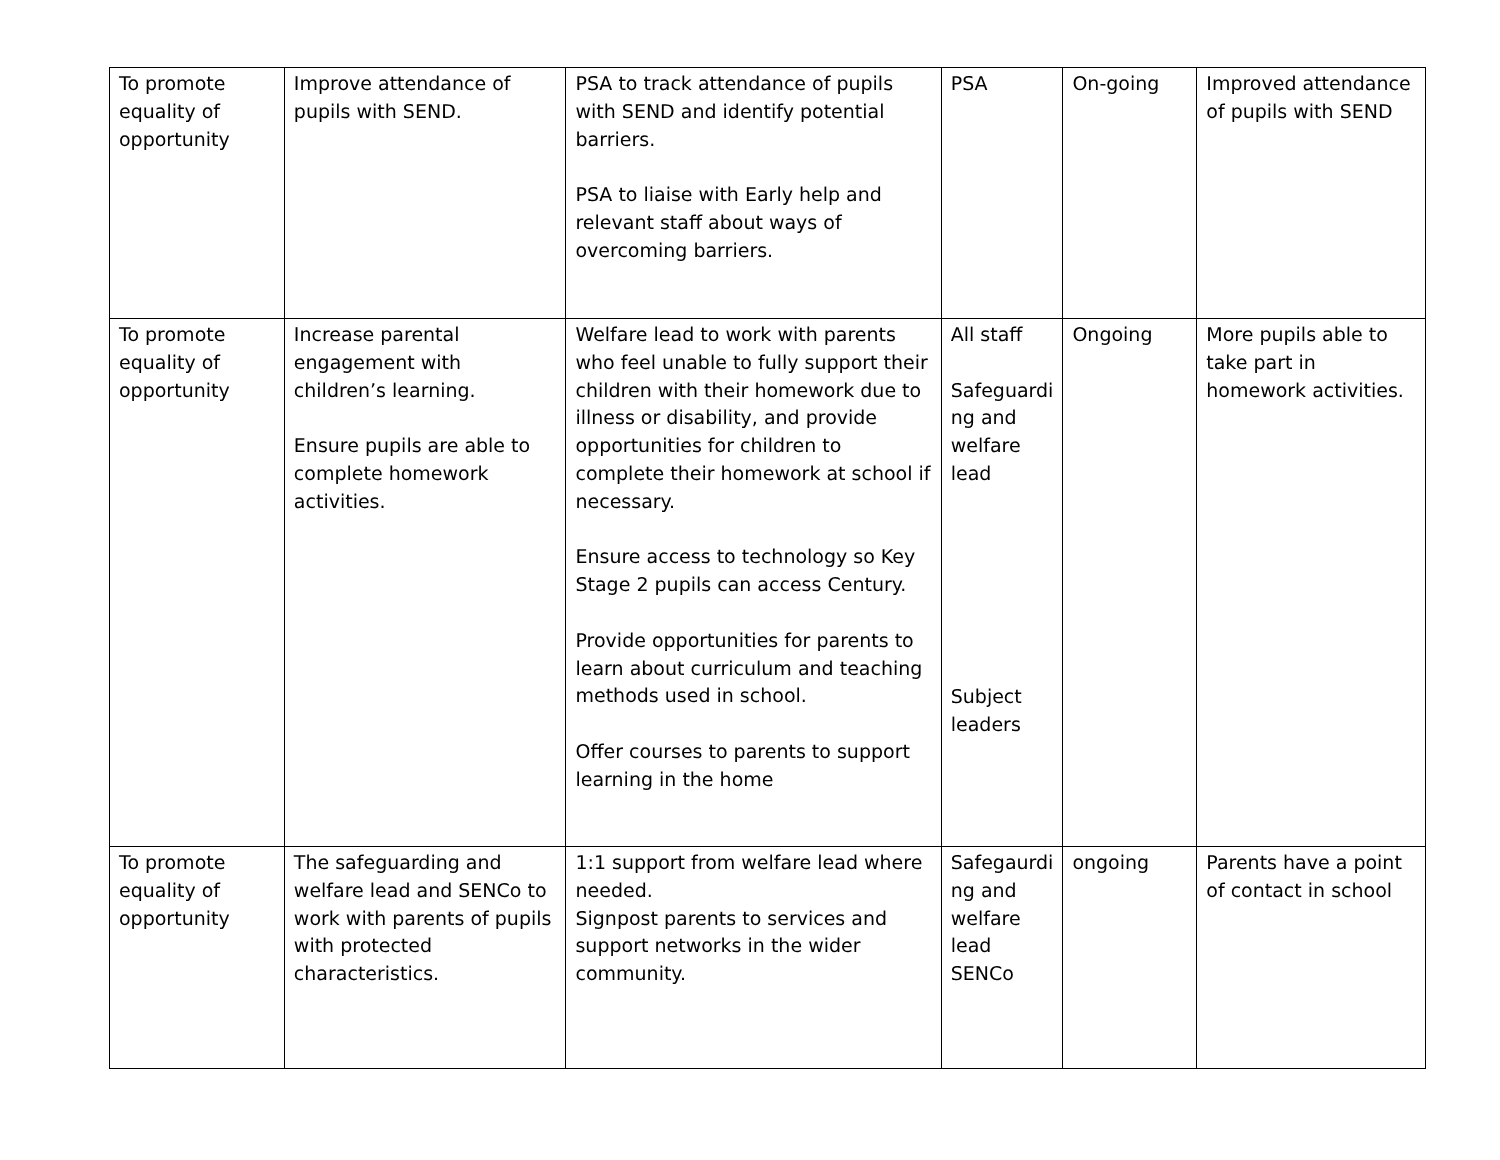| To promote equality of opportunity | Improve attendance of pupils with SEND. | PSA to track attendance of pupils with SEND and identify potential barriers. PSA to liaise with Early help and relevant staff about ways of overcoming barriers. | PSA | On-going | Improved attendance of pupils with SEND |
| To promote equality of opportunity | Increase parental engagement with children’s learning. Ensure pupils are able to complete homework activities. | Welfare lead to work with parents who feel unable to fully support their children with their homework due to illness or disability, and provide opportunities for children to complete their homework at school if necessary. Ensure access to technology so Key Stage 2 pupils can access Century. Provide opportunities for parents to learn about curriculum and teaching methods used in school. Offer courses to parents to support learning in the home | All staff Safeguardi ng and welfare lead Subject leaders | Ongoing | More pupils able to take part in homework activities. |
| To promote equality of opportunity | The safeguarding and welfare lead and SENCo to work with parents of pupils with protected characteristics. | 1:1 support from welfare lead where needed. Signpost parents to services and support networks in the wider community. | Safegaurdi ng and welfare lead SENCo | ongoing | Parents have a point of contact in school |